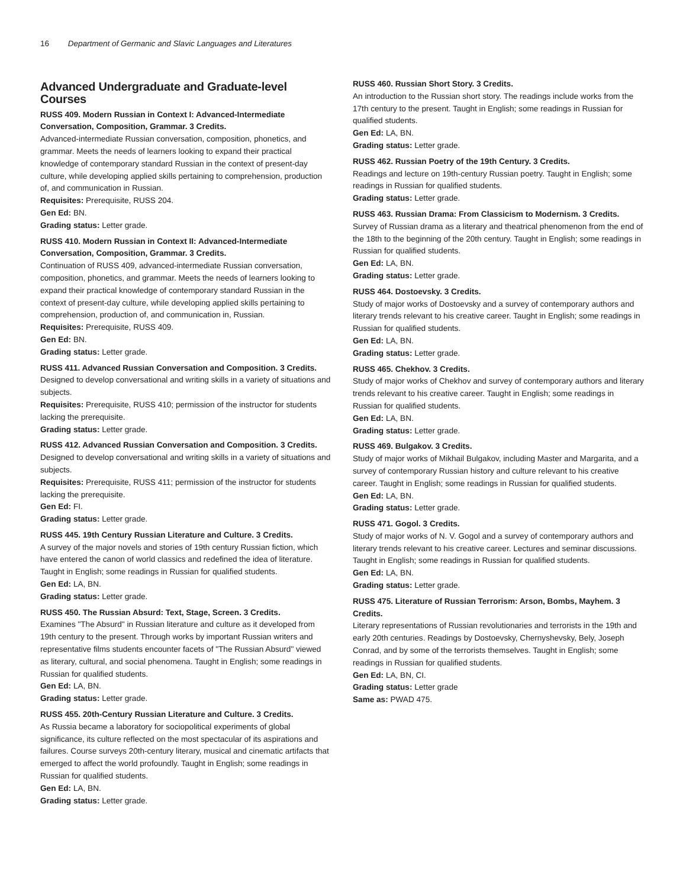16 Department of Germanic and Slavic Languages and Literatures
Advanced Undergraduate and Graduate-level Courses
RUSS 409. Modern Russian in Context I: Advanced-Intermediate Conversation, Composition, Grammar. 3 Credits.
Advanced-intermediate Russian conversation, composition, phonetics, and grammar. Meets the needs of learners looking to expand their practical knowledge of contemporary standard Russian in the context of present-day culture, while developing applied skills pertaining to comprehension, production of, and communication in Russian.
Requisites: Prerequisite, RUSS 204.
Gen Ed: BN.
Grading status: Letter grade.
RUSS 410. Modern Russian in Context II: Advanced-Intermediate Conversation, Composition, Grammar. 3 Credits.
Continuation of RUSS 409, advanced-intermediate Russian conversation, composition, phonetics, and grammar. Meets the needs of learners looking to expand their practical knowledge of contemporary standard Russian in the context of present-day culture, while developing applied skills pertaining to comprehension, production of, and communication in, Russian.
Requisites: Prerequisite, RUSS 409.
Gen Ed: BN.
Grading status: Letter grade.
RUSS 411. Advanced Russian Conversation and Composition. 3 Credits.
Designed to develop conversational and writing skills in a variety of situations and subjects.
Requisites: Prerequisite, RUSS 410; permission of the instructor for students lacking the prerequisite.
Grading status: Letter grade.
RUSS 412. Advanced Russian Conversation and Composition. 3 Credits.
Designed to develop conversational and writing skills in a variety of situations and subjects.
Requisites: Prerequisite, RUSS 411; permission of the instructor for students lacking the prerequisite.
Gen Ed: FI.
Grading status: Letter grade.
RUSS 445. 19th Century Russian Literature and Culture. 3 Credits.
A survey of the major novels and stories of 19th century Russian fiction, which have entered the canon of world classics and redefined the idea of literature. Taught in English; some readings in Russian for qualified students.
Gen Ed: LA, BN.
Grading status: Letter grade.
RUSS 450. The Russian Absurd: Text, Stage, Screen. 3 Credits.
Examines "The Absurd" in Russian literature and culture as it developed from 19th century to the present. Through works by important Russian writers and representative films students encounter facets of "The Russian Absurd" viewed as literary, cultural, and social phenomena. Taught in English; some readings in Russian for qualified students.
Gen Ed: LA, BN.
Grading status: Letter grade.
RUSS 455. 20th-Century Russian Literature and Culture. 3 Credits.
As Russia became a laboratory for sociopolitical experiments of global significance, its culture reflected on the most spectacular of its aspirations and failures. Course surveys 20th-century literary, musical and cinematic artifacts that emerged to affect the world profoundly. Taught in English; some readings in Russian for qualified students.
Gen Ed: LA, BN.
Grading status: Letter grade.
RUSS 460. Russian Short Story. 3 Credits.
An introduction to the Russian short story. The readings include works from the 17th century to the present. Taught in English; some readings in Russian for qualified students.
Gen Ed: LA, BN.
Grading status: Letter grade.
RUSS 462. Russian Poetry of the 19th Century. 3 Credits.
Readings and lecture on 19th-century Russian poetry. Taught in English; some readings in Russian for qualified students.
Grading status: Letter grade.
RUSS 463. Russian Drama: From Classicism to Modernism. 3 Credits.
Survey of Russian drama as a literary and theatrical phenomenon from the end of the 18th to the beginning of the 20th century. Taught in English; some readings in Russian for qualified students.
Gen Ed: LA, BN.
Grading status: Letter grade.
RUSS 464. Dostoevsky. 3 Credits.
Study of major works of Dostoevsky and a survey of contemporary authors and literary trends relevant to his creative career. Taught in English; some readings in Russian for qualified students.
Gen Ed: LA, BN.
Grading status: Letter grade.
RUSS 465. Chekhov. 3 Credits.
Study of major works of Chekhov and survey of contemporary authors and literary trends relevant to his creative career. Taught in English; some readings in Russian for qualified students.
Gen Ed: LA, BN.
Grading status: Letter grade.
RUSS 469. Bulgakov. 3 Credits.
Study of major works of Mikhail Bulgakov, including Master and Margarita, and a survey of contemporary Russian history and culture relevant to his creative career. Taught in English; some readings in Russian for qualified students.
Gen Ed: LA, BN.
Grading status: Letter grade.
RUSS 471. Gogol. 3 Credits.
Study of major works of N. V. Gogol and a survey of contemporary authors and literary trends relevant to his creative career. Lectures and seminar discussions. Taught in English; some readings in Russian for qualified students.
Gen Ed: LA, BN.
Grading status: Letter grade.
RUSS 475. Literature of Russian Terrorism: Arson, Bombs, Mayhem. 3 Credits.
Literary representations of Russian revolutionaries and terrorists in the 19th and early 20th centuries. Readings by Dostoevsky, Chernyshevsky, Bely, Joseph Conrad, and by some of the terrorists themselves. Taught in English; some readings in Russian for qualified students.
Gen Ed: LA, BN, CI.
Grading status: Letter grade
Same as: PWAD 475.